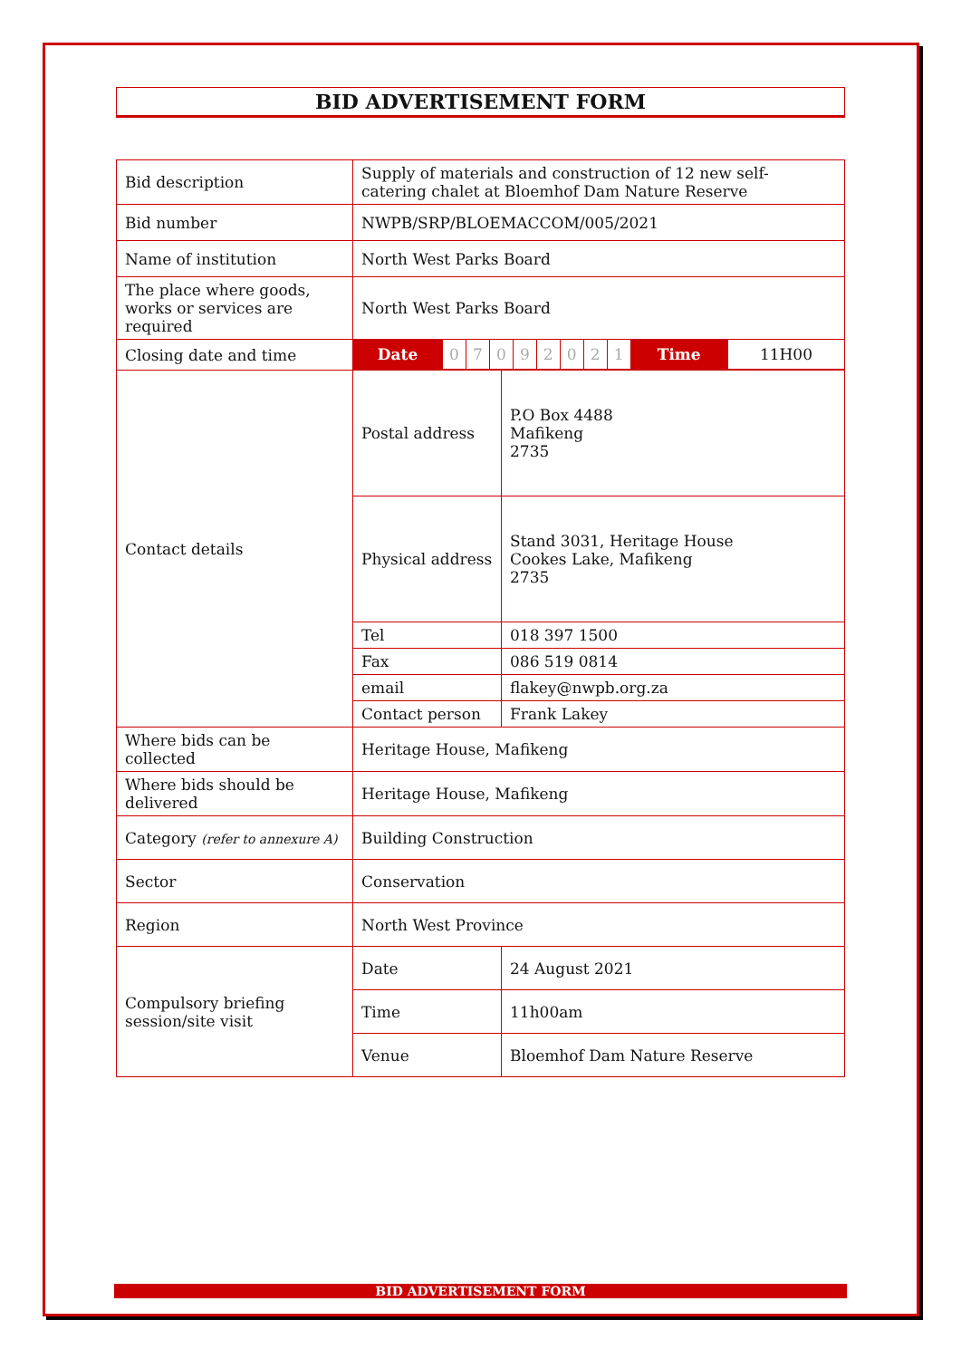BID ADVERTISEMENT FORM
| Bid description | Supply of materials and construction of 12 new self- catering chalet at Bloemhof Dam Nature Reserve | |
| Bid number | NWPB/SRP/BLOEMACCOM/005/2021 | |
| Name of institution | North West Parks Board | |
| The place where goods, works or services are required | North West Parks Board | |
| Closing date and time | / Date / 0 / 7 / 0 / 9 / 2 / 0 / 2 / 1 / Time / 11H00 / | |
| Contact details | Postal address | P.O Box 4488 Mafikeng 2735 |
| | Physical address | Stand 3031, Heritage House Cookes Lake, Mafikeng 2735 |
| | Tel | 018 397 1500 |
| | Fax | 086 519 0814 |
| | email | flakey@nwpb.org.za |
| | Contact person | Frank Lakey |
| Where bids can be collected | Heritage House, Mafikeng | |
| Where bids should be delivered | Heritage House, Mafikeng | |
| Category (refer to annexure A) | Building Construction | |
| Sector | Conservation | |
| Region | North West Province | |
| Compulsory briefing session/site visit | Date | 24 August 2021 |
| | Time | 11h00am |
| | Venue | Bloemhof Dam Nature Reserve |
BID ADVERTISEMENT FORM